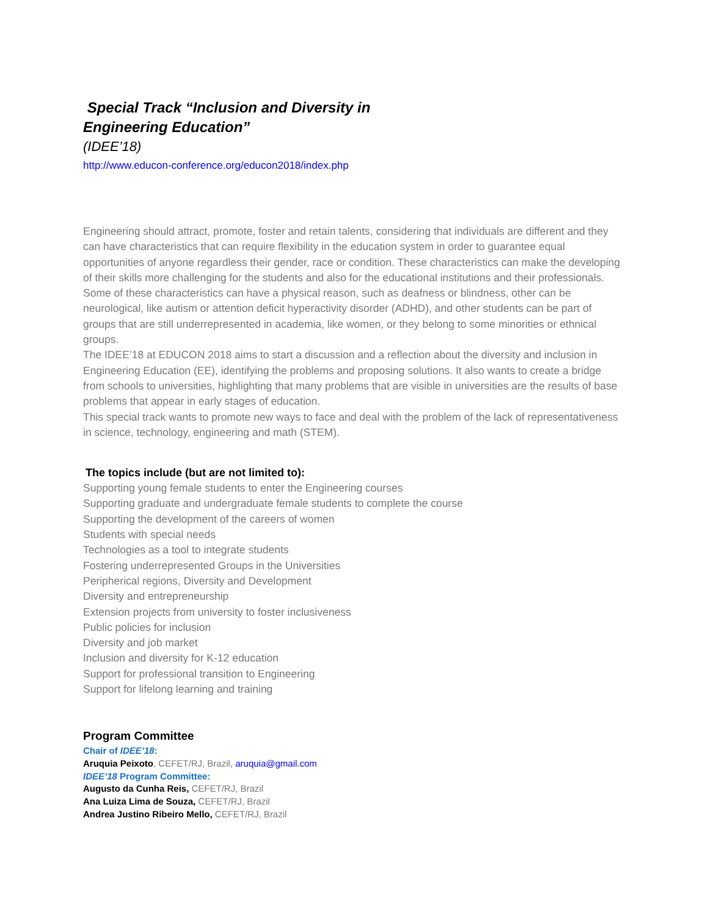Special Track “Inclusion and Diversity in
Engineering Education”
(IDEE’18)
http://www.educon-conference.org/educon2018/index.php
Engineering should attract, promote, foster and retain talents, considering that individuals are different and they can have characteristics that can require flexibility in the education system in order to guarantee equal opportunities of anyone regardless their gender, race or condition. These characteristics can make the developing of their skills more challenging for the students and also for the educational institutions and their professionals.
Some of these characteristics can have a physical reason, such as deafness or blindness, other can be neurological, like autism or attention deficit hyperactivity disorder (ADHD), and other students can be part of groups that are still underrepresented in academia, like women, or they belong to some minorities or ethnical groups.
The IDEE’18 at EDUCON 2018 aims to start a discussion and a reflection about the diversity and inclusion in Engineering Education (EE), identifying the problems and proposing solutions. It also wants to create a bridge from schools to universities, highlighting that many problems that are visible in universities are the results of base problems that appear in early stages of education.
This special track wants to promote new ways to face and deal with the problem of the lack of representativeness in science, technology, engineering and math (STEM).
The topics include (but are not limited to):
Supporting young female students to enter the Engineering courses
Supporting graduate and undergraduate female students to complete the course
Supporting the development of the careers of women
Students with special needs
Technologies as a tool to integrate students
Fostering underrepresented Groups in the Universities
Peripherical regions, Diversity and Development
Diversity and entrepreneurship
Extension projects from university to foster inclusiveness
Public policies for inclusion
Diversity and job market
Inclusion and diversity for K-12 education
Support for professional transition to Engineering
Support for lifelong learning and training
Program Committee
Chair of IDEE’18:
Aruquia Peixoto, CEFET/RJ, Brazil, aruquia@gmail.com
IDEE’18 Program Committee:
Augusto da Cunha Reis, CEFET/RJ, Brazil
Ana Luiza Lima de Souza, CEFET/RJ, Brazil
Andrea Justino Ribeiro Mello, CEFET/RJ, Brazil